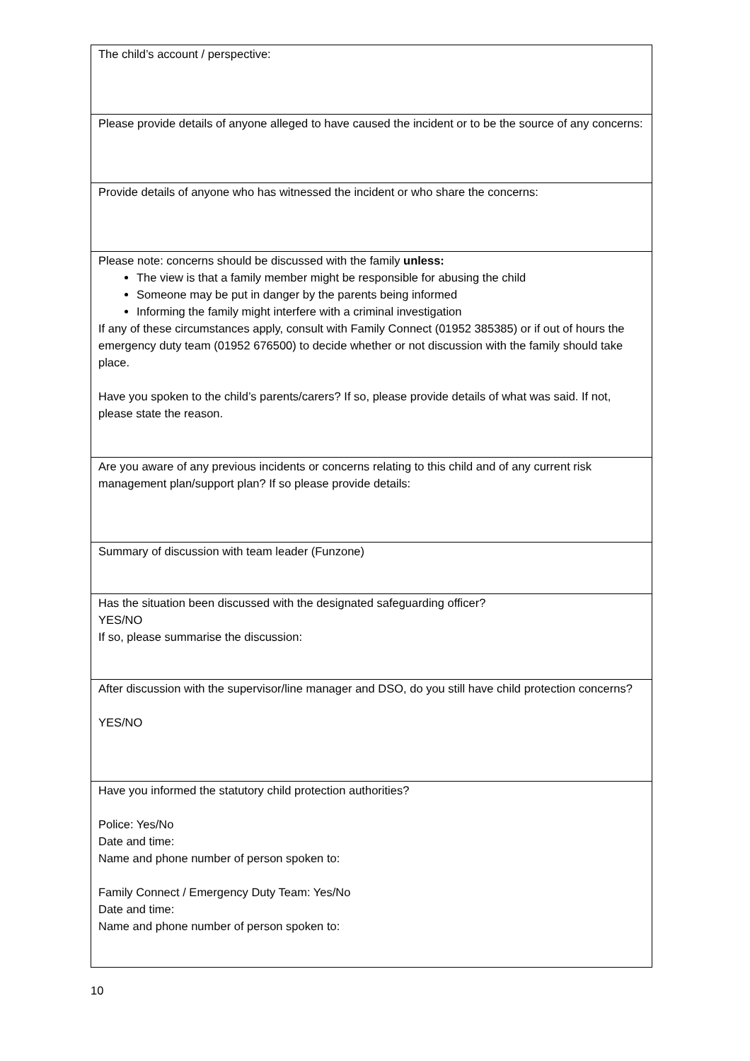| The child’s account / perspective: |
| Please provide details of anyone alleged to have caused the incident or to be the source of any concerns: |
| Provide details of anyone who has witnessed the incident or who share the concerns: |
| Please note: concerns should be discussed with the family unless: The view is that a family member might be responsible for abusing the child Someone may be put in danger by the parents being informed Informing the family might interfere with a criminal investigation If any of these circumstances apply, consult with Family Connect (01952 385385) or if out of hours the emergency duty team (01952 676500) to decide whether or not discussion with the family should take place. Have you spoken to the child’s parents/carers? If so, please provide details of what was said. If not, please state the reason. |
| Are you aware of any previous incidents or concerns relating to this child and of any current risk management plan/support plan? If so please provide details: |
| Summary of discussion with team leader (Funzone) |
| Has the situation been discussed with the designated safeguarding officer? YES/NO If so, please summarise the discussion: |
| After discussion with the supervisor/line manager and DSO, do you still have child protection concerns? YES/NO |
| Have you informed the statutory child protection authorities? Police: Yes/No Date and time: Name and phone number of person spoken to: Family Connect / Emergency Duty Team: Yes/No Date and time: Name and phone number of person spoken to: |
10